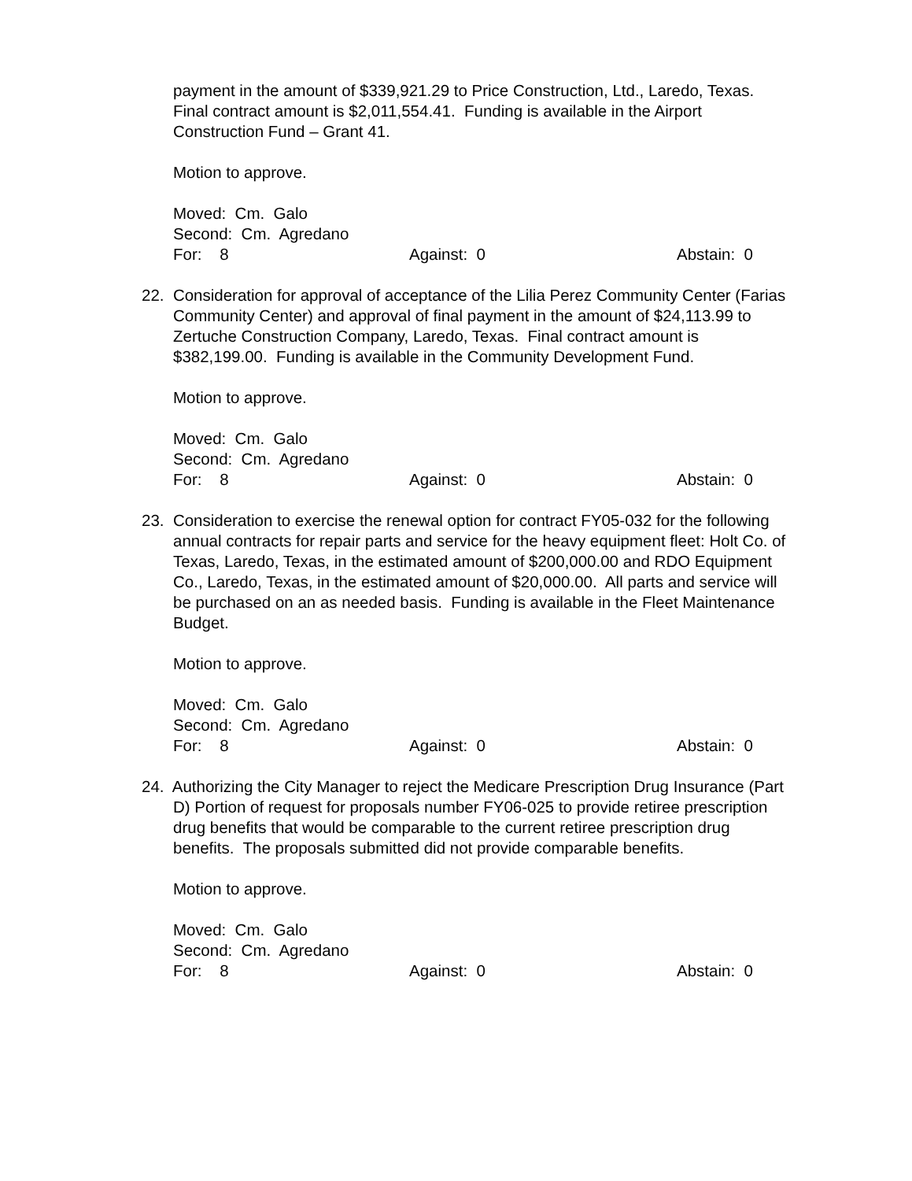payment in the amount of $339,921.29 to Price Construction, Ltd., Laredo, Texas. Final contract amount is $2,011,554.41. Funding is available in the Airport Construction Fund – Grant 41.
Motion to approve.
Moved: Cm. Galo
Second: Cm. Agredano
For: 8 Against: 0 Abstain: 0
22. Consideration for approval of acceptance of the Lilia Perez Community Center (Farias
Community Center) and approval of final payment in the amount of $24,113.99 to Zertuche Construction Company, Laredo, Texas. Final contract amount is $382,199.00. Funding is available in the Community Development Fund.
Motion to approve.
Moved: Cm. Galo
Second: Cm. Agredano
For: 8 Against: 0 Abstain: 0
23. Consideration to exercise the renewal option for contract FY05-032 for the following
annual contracts for repair parts and service for the heavy equipment fleet: Holt Co. of Texas, Laredo, Texas, in the estimated amount of $200,000.00 and RDO Equipment Co., Laredo, Texas, in the estimated amount of $20,000.00. All parts and service will be purchased on an as needed basis. Funding is available in the Fleet Maintenance Budget.
Motion to approve.
Moved: Cm. Galo
Second: Cm. Agredano
For: 8 Against: 0 Abstain: 0
24. Authorizing the City Manager to reject the Medicare Prescription Drug Insurance (Part
D) Portion of request for proposals number FY06-025 to provide retiree prescription drug benefits that would be comparable to the current retiree prescription drug benefits. The proposals submitted did not provide comparable benefits.
Motion to approve.
Moved: Cm. Galo
Second: Cm. Agredano
For: 8 Against: 0 Abstain: 0